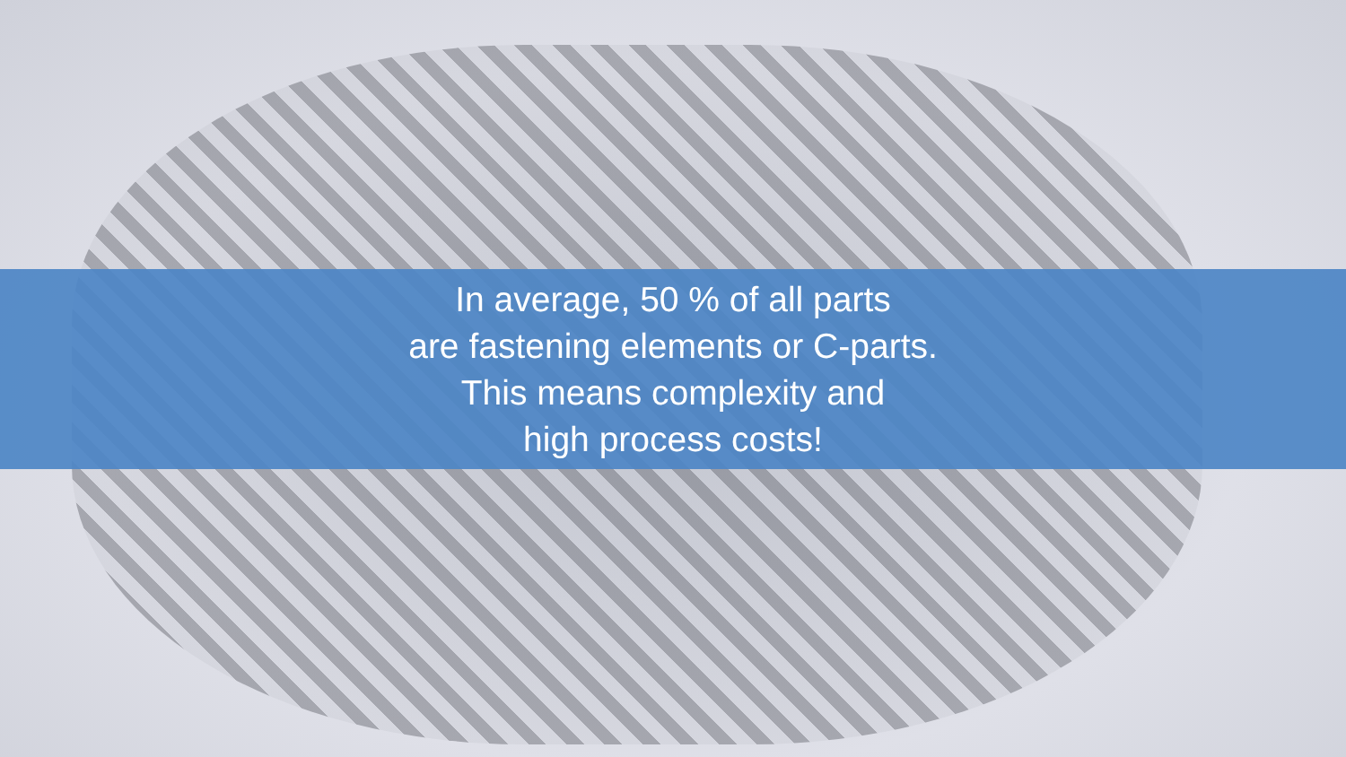In average, 50 % of all parts
are fastening elements or C-parts.
This means complexity and
high process costs!